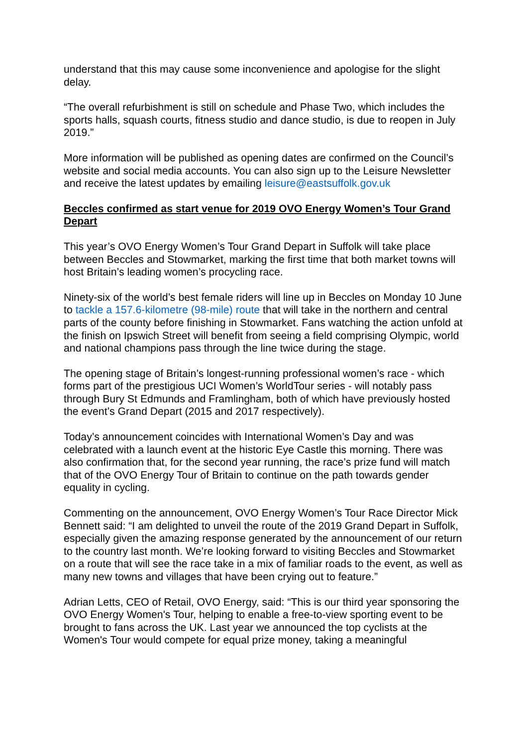understand that this may cause some inconvenience and apologise for the slight delay.
“The overall refurbishment is still on schedule and Phase Two, which includes the sports halls, squash courts, fitness studio and dance studio, is due to reopen in July 2019.”
More information will be published as opening dates are confirmed on the Council’s website and social media accounts. You can also sign up to the Leisure Newsletter and receive the latest updates by emailing leisure@eastsuffolk.gov.uk
Beccles confirmed as start venue for 2019 OVO Energy Women’s Tour Grand Depart
This year’s OVO Energy Women’s Tour Grand Depart in Suffolk will take place between Beccles and Stowmarket, marking the first time that both market towns will host Britain’s leading women’s procycling race.
Ninety-six of the world’s best female riders will line up in Beccles on Monday 10 June to tackle a 157.6-kilometre (98-mile) route that will take in the northern and central parts of the county before finishing in Stowmarket. Fans watching the action unfold at the finish on Ipswich Street will benefit from seeing a field comprising Olympic, world and national champions pass through the line twice during the stage.
The opening stage of Britain’s longest-running professional women’s race - which forms part of the prestigious UCI Women’s WorldTour series - will notably pass through Bury St Edmunds and Framlingham, both of which have previously hosted the event’s Grand Depart (2015 and 2017 respectively).
Today’s announcement coincides with International Women’s Day and was celebrated with a launch event at the historic Eye Castle this morning. There was also confirmation that, for the second year running, the race’s prize fund will match that of the OVO Energy Tour of Britain to continue on the path towards gender equality in cycling.
Commenting on the announcement, OVO Energy Women’s Tour Race Director Mick Bennett said: “I am delighted to unveil the route of the 2019 Grand Depart in Suffolk, especially given the amazing response generated by the announcement of our return to the country last month. We’re looking forward to visiting Beccles and Stowmarket on a route that will see the race take in a mix of familiar roads to the event, as well as many new towns and villages that have been crying out to feature.”
Adrian Letts, CEO of Retail, OVO Energy, said: “This is our third year sponsoring the OVO Energy Women's Tour, helping to enable a free-to-view sporting event to be brought to fans across the UK. Last year we announced the top cyclists at the Women's Tour would compete for equal prize money, taking a meaningful